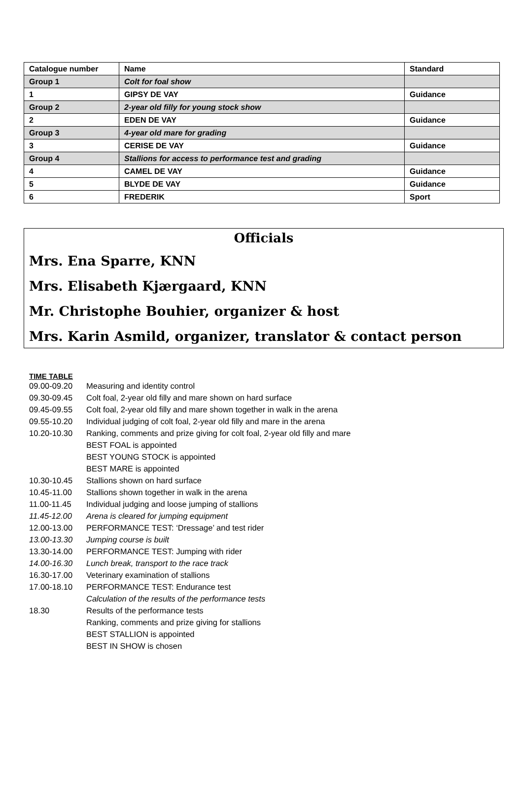| Catalogue number | Name | Standard |
| --- | --- | --- |
| Group 1 | Colt for foal show | |
| 1 | GIPSY DE VAY | Guidance |
| Group 2 | 2-year old filly for young stock show | |
| 2 | EDEN DE VAY | Guidance |
| Group 3 | 4-year old mare for grading | |
| 3 | CERISE DE VAY | Guidance |
| Group 4 | Stallions for access to performance test and grading | |
| 4 | CAMEL DE VAY | Guidance |
| 5 | BLYDE DE VAY | Guidance |
| 6 | FREDERIK | Sport |
Officials
Mrs. Ena Sparre, KNN
Mrs. Elisabeth Kjærgaard, KNN
Mr. Christophe Bouhier, organizer & host
Mrs. Karin Asmild, organizer, translator & contact person
TIME TABLE
| 09.00-09.20 | Measuring and identity control |
| 09.30-09.45 | Colt foal, 2-year old filly and mare shown on hard surface |
| 09.45-09.55 | Colt foal, 2-year old filly and mare shown together in walk in the arena |
| 09.55-10.20 | Individual judging of colt foal, 2-year old filly and mare in the arena |
| 10.20-10.30 | Ranking, comments and prize giving for colt foal, 2-year old filly and mare |
| | BEST FOAL is appointed |
| | BEST YOUNG STOCK is appointed |
| | BEST MARE is appointed |
| 10.30-10.45 | Stallions shown on hard surface |
| 10.45-11.00 | Stallions shown together in walk in the arena |
| 11.00-11.45 | Individual judging and loose jumping of stallions |
| 11.45-12.00 | Arena is cleared for jumping equipment |
| 12.00-13.00 | PERFORMANCE TEST: ‘Dressage’ and test rider |
| 13.00-13.30 | Jumping course is built |
| 13.30-14.00 | PERFORMANCE TEST: Jumping with rider |
| 14.00-16.30 | Lunch break, transport to the race track |
| 16.30-17.00 | Veterinary examination of stallions |
| 17.00-18.10 | PERFORMANCE TEST: Endurance test |
| | Calculation of the results of the performance tests |
| 18.30 | Results of the performance tests |
| | Ranking, comments and prize giving for stallions |
| | BEST STALLION is appointed |
| | BEST IN SHOW is chosen |